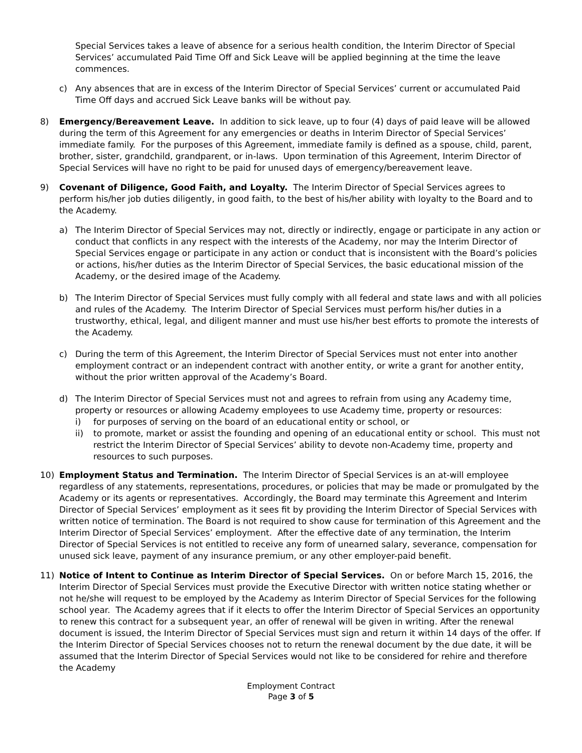Special Services takes a leave of absence for a serious health condition, the Interim Director of Special Services’ accumulated Paid Time Off and Sick Leave will be applied beginning at the time the leave commences.
c) Any absences that are in excess of the Interim Director of Special Services’ current or accumulated Paid Time Off days and accrued Sick Leave banks will be without pay.
8) Emergency/Bereavement Leave. In addition to sick leave, up to four (4) days of paid leave will be allowed during the term of this Agreement for any emergencies or deaths in Interim Director of Special Services’ immediate family. For the purposes of this Agreement, immediate family is defined as a spouse, child, parent, brother, sister, grandchild, grandparent, or in-laws. Upon termination of this Agreement, Interim Director of Special Services will have no right to be paid for unused days of emergency/bereavement leave.
9) Covenant of Diligence, Good Faith, and Loyalty. The Interim Director of Special Services agrees to perform his/her job duties diligently, in good faith, to the best of his/her ability with loyalty to the Board and to the Academy.
a) The Interim Director of Special Services may not, directly or indirectly, engage or participate in any action or conduct that conflicts in any respect with the interests of the Academy, nor may the Interim Director of Special Services engage or participate in any action or conduct that is inconsistent with the Board’s policies or actions, his/her duties as the Interim Director of Special Services, the basic educational mission of the Academy, or the desired image of the Academy.
b) The Interim Director of Special Services must fully comply with all federal and state laws and with all policies and rules of the Academy. The Interim Director of Special Services must perform his/her duties in a trustworthy, ethical, legal, and diligent manner and must use his/her best efforts to promote the interests of the Academy.
c) During the term of this Agreement, the Interim Director of Special Services must not enter into another employment contract or an independent contract with another entity, or write a grant for another entity, without the prior written approval of the Academy’s Board.
d) The Interim Director of Special Services must not and agrees to refrain from using any Academy time, property or resources or allowing Academy employees to use Academy time, property or resources:
i) for purposes of serving on the board of an educational entity or school, or
ii) to promote, market or assist the founding and opening of an educational entity or school. This must not restrict the Interim Director of Special Services’ ability to devote non-Academy time, property and resources to such purposes.
10) Employment Status and Termination. The Interim Director of Special Services is an at-will employee regardless of any statements, representations, procedures, or policies that may be made or promulgated by the Academy or its agents or representatives. Accordingly, the Board may terminate this Agreement and Interim Director of Special Services’ employment as it sees fit by providing the Interim Director of Special Services with written notice of termination. The Board is not required to show cause for termination of this Agreement and the Interim Director of Special Services’ employment. After the effective date of any termination, the Interim Director of Special Services is not entitled to receive any form of unearned salary, severance, compensation for unused sick leave, payment of any insurance premium, or any other employer-paid benefit.
11) Notice of Intent to Continue as Interim Director of Special Services. On or before March 15, 2016, the Interim Director of Special Services must provide the Executive Director with written notice stating whether or not he/she will request to be employed by the Academy as Interim Director of Special Services for the following school year. The Academy agrees that if it elects to offer the Interim Director of Special Services an opportunity to renew this contract for a subsequent year, an offer of renewal will be given in writing. After the renewal document is issued, the Interim Director of Special Services must sign and return it within 14 days of the offer. If the Interim Director of Special Services chooses not to return the renewal document by the due date, it will be assumed that the Interim Director of Special Services would not like to be considered for rehire and therefore the Academy
Employment Contract
Page 3 of 5